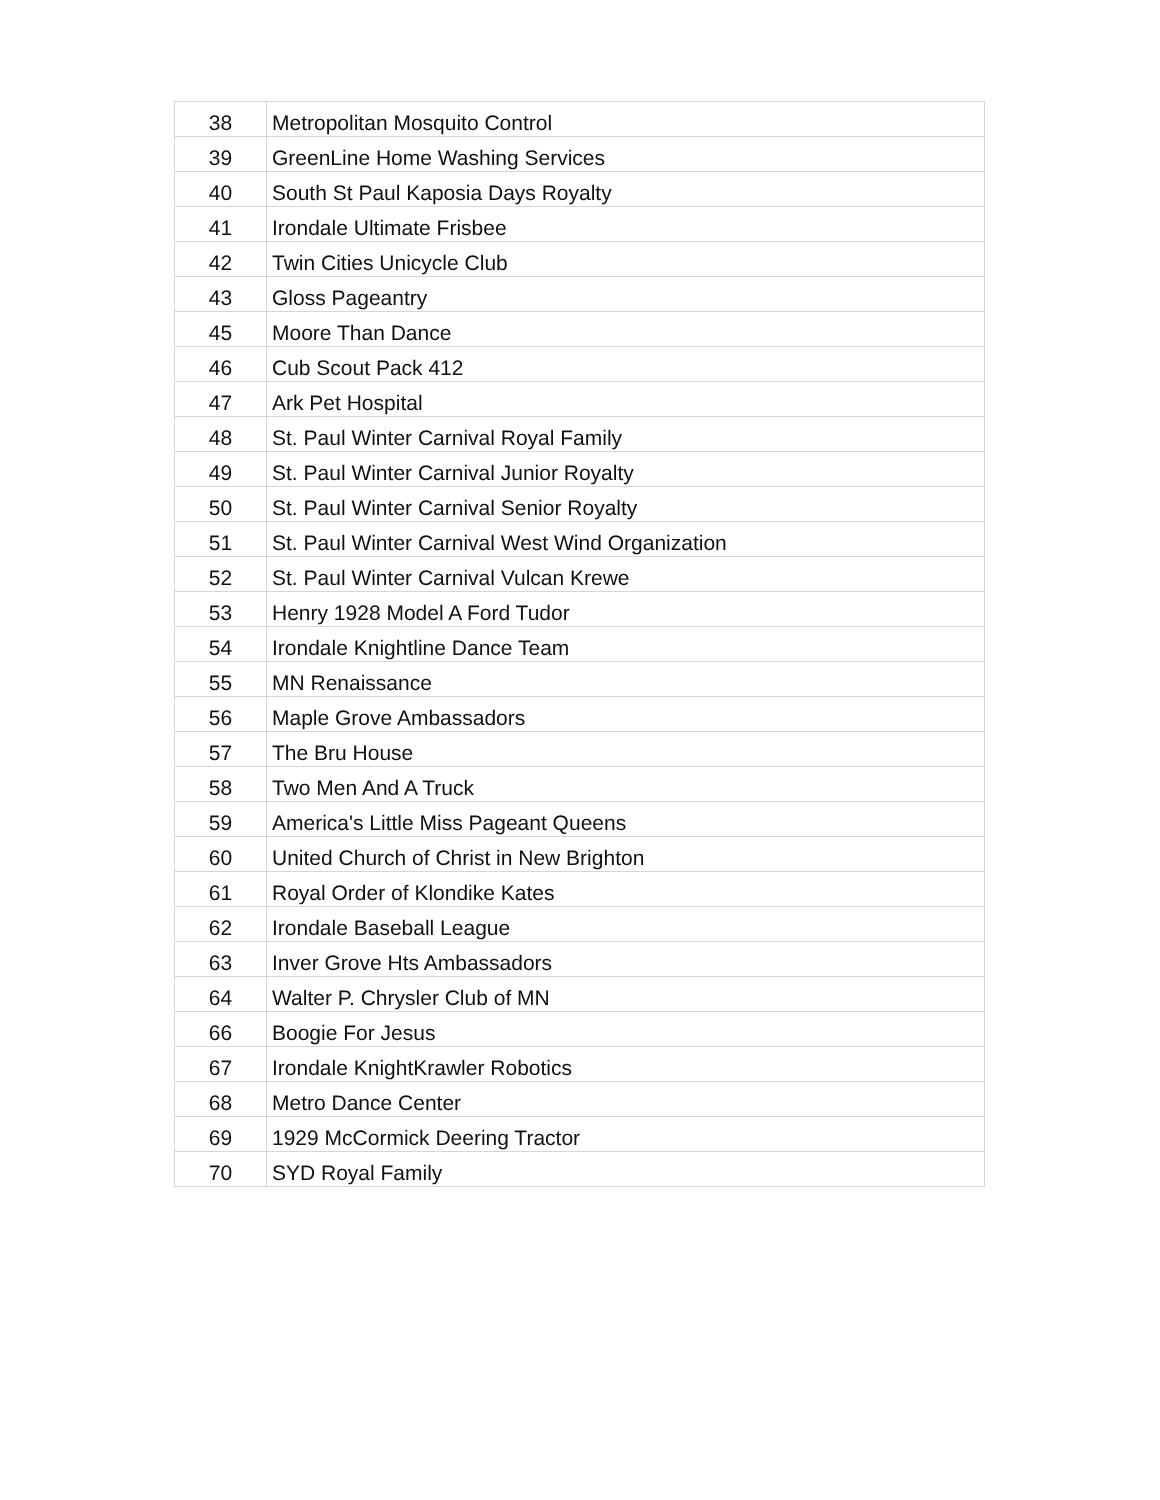| 38 | Metropolitan Mosquito Control |
| 39 | GreenLine Home Washing Services |
| 40 | South St Paul Kaposia Days Royalty |
| 41 | Irondale Ultimate Frisbee |
| 42 | Twin Cities Unicycle Club |
| 43 | Gloss Pageantry |
| 45 | Moore Than Dance |
| 46 | Cub Scout Pack 412 |
| 47 | Ark Pet Hospital |
| 48 | St. Paul Winter Carnival Royal Family |
| 49 | St. Paul Winter Carnival Junior Royalty |
| 50 | St. Paul Winter Carnival Senior Royalty |
| 51 | St. Paul Winter Carnival West Wind Organization |
| 52 | St. Paul Winter Carnival Vulcan Krewe |
| 53 | Henry 1928 Model A Ford Tudor |
| 54 | Irondale Knightline Dance Team |
| 55 | MN Renaissance |
| 56 | Maple Grove Ambassadors |
| 57 | The Bru House |
| 58 | Two Men And A Truck |
| 59 | America's Little Miss Pageant Queens |
| 60 | United Church of Christ in New Brighton |
| 61 | Royal Order of Klondike Kates |
| 62 | Irondale Baseball League |
| 63 | Inver Grove Hts Ambassadors |
| 64 | Walter P. Chrysler Club of MN |
| 66 | Boogie For Jesus |
| 67 | Irondale KnightKrawler Robotics |
| 68 | Metro Dance Center |
| 69 | 1929 McCormick Deering Tractor |
| 70 | SYD Royal Family |